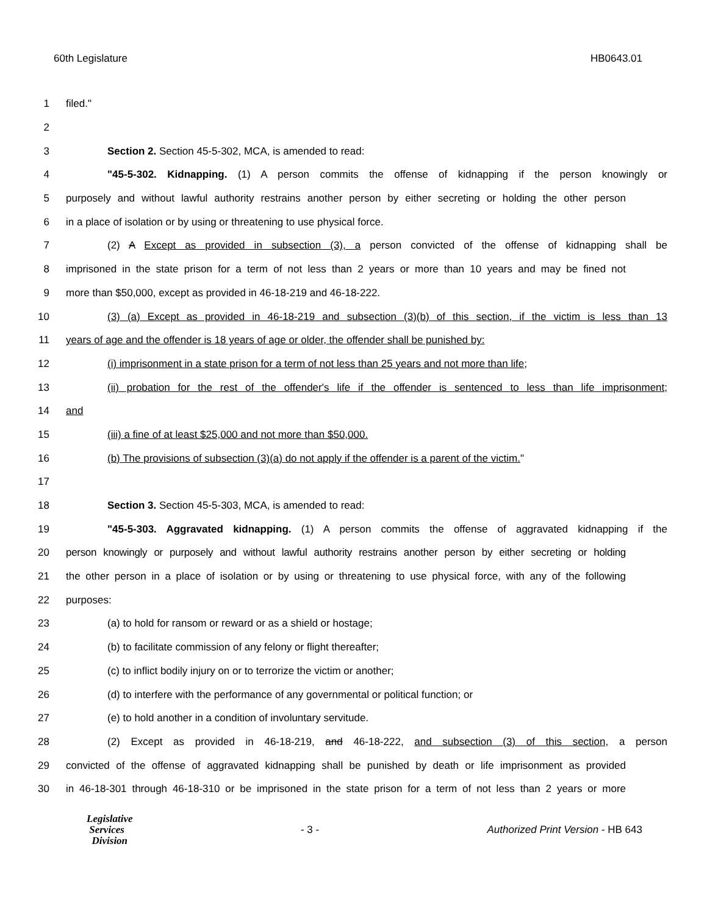60th Legislature HB0643.01
1 filed."
2
3 Section 2. Section 45-5-302, MCA, is amended to read:
4 "45-5-302. Kidnapping. (1) A person commits the offense of kidnapping if the person knowingly or
5 purposely and without lawful authority restrains another person by either secreting or holding the other person
6 in a place of isolation or by using or threatening to use physical force.
7 (2) A Except as provided in subsection (3), a person convicted of the offense of kidnapping shall be
8 imprisoned in the state prison for a term of not less than 2 years or more than 10 years and may be fined not
9 more than $50,000, except as provided in 46-18-219 and 46-18-222.
10 (3) (a) Except as provided in 46-18-219 and subsection (3)(b) of this section, if the victim is less than 13
11 years of age and the offender is 18 years of age or older, the offender shall be punished by:
12 (i) imprisonment in a state prison for a term of not less than 25 years and not more than life;
13 (ii) probation for the rest of the offender's life if the offender is sentenced to less than life imprisonment;
14 and
15 (iii) a fine of at least $25,000 and not more than $50,000.
16 (b) The provisions of subsection (3)(a) do not apply if the offender is a parent of the victim."
17
18 Section 3. Section 45-5-303, MCA, is amended to read:
19 "45-5-303. Aggravated kidnapping. (1) A person commits the offense of aggravated kidnapping if the
20 person knowingly or purposely and without lawful authority restrains another person by either secreting or holding
21 the other person in a place of isolation or by using or threatening to use physical force, with any of the following
22 purposes:
23 (a) to hold for ransom or reward or as a shield or hostage;
24 (b) to facilitate commission of any felony or flight thereafter;
25 (c) to inflict bodily injury on or to terrorize the victim or another;
26 (d) to interfere with the performance of any governmental or political function; or
27 (e) to hold another in a condition of involuntary servitude.
28 (2) Except as provided in 46-18-219, and 46-18-222, and subsection (3) of this section, a person
29 convicted of the offense of aggravated kidnapping shall be punished by death or life imprisonment as provided
30 in 46-18-301 through 46-18-310 or be imprisoned in the state prison for a term of not less than 2 years or more
Legislative
Services
Division
- 3 - Authorized Print Version - HB 643